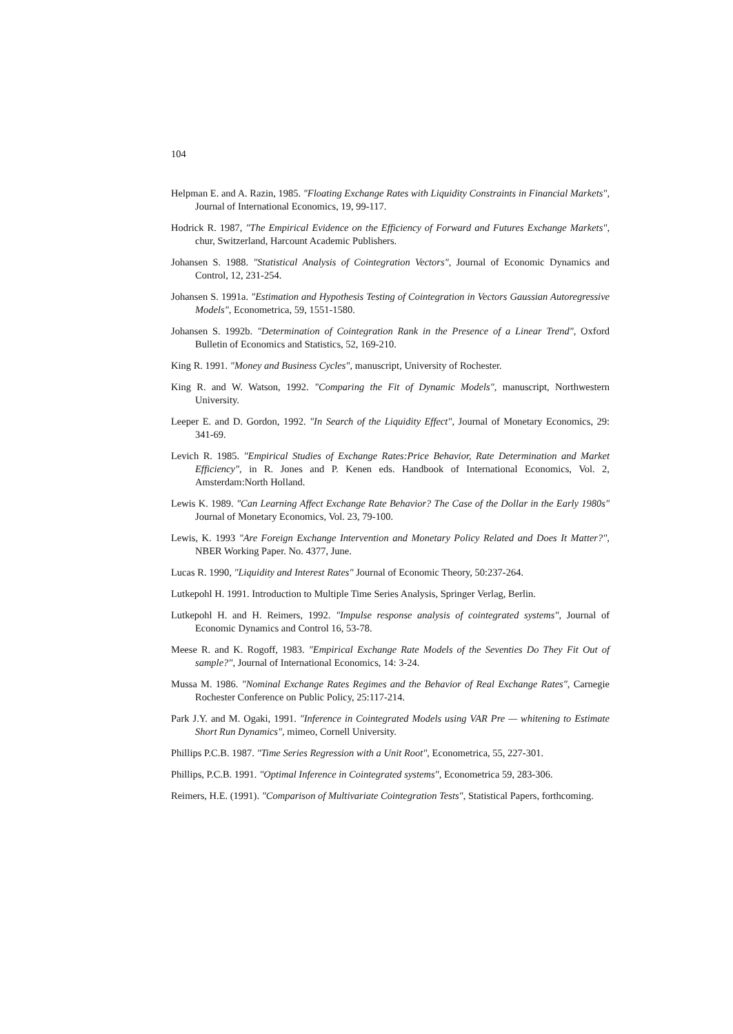104
Helpman E. and A. Razin, 1985. "Floating Exchange Rates with Liquidity Constraints in Financial Markets", Journal of International Economics, 19, 99-117.
Hodrick R. 1987, "The Empirical Evidence on the Efficiency of Forward and Futures Exchange Markets", chur, Switzerland, Harcount Academic Publishers.
Johansen S. 1988. "Statistical Analysis of Cointegration Vectors", Journal of Economic Dynamics and Control, 12, 231-254.
Johansen S. 1991a. "Estimation and Hypothesis Testing of Cointegration in Vectors Gaussian Autoregressive Models", Econometrica, 59, 1551-1580.
Johansen S. 1992b. "Determination of Cointegration Rank in the Presence of a Linear Trend", Oxford Bulletin of Economics and Statistics, 52, 169-210.
King R. 1991. "Money and Business Cycles", manuscript, University of Rochester.
King R. and W. Watson, 1992. "Comparing the Fit of Dynamic Models", manuscript, Northwestern University.
Leeper E. and D. Gordon, 1992. "In Search of the Liquidity Effect", Journal of Monetary Economics, 29: 341-69.
Levich R. 1985. "Empirical Studies of Exchange Rates:Price Behavior, Rate Determination and Market Efficiency", in R. Jones and P. Kenen eds. Handbook of International Economics, Vol. 2, Amsterdam:North Holland.
Lewis K. 1989. "Can Learning Affect Exchange Rate Behavior? The Case of the Dollar in the Early 1980s" Journal of Monetary Economics, Vol. 23, 79-100.
Lewis, K. 1993 "Are Foreign Exchange Intervention and Monetary Policy Related and Does It Matter?", NBER Working Paper. No. 4377, June.
Lucas R. 1990, "Liquidity and Interest Rates" Journal of Economic Theory, 50:237-264.
Lutkepohl H. 1991. Introduction to Multiple Time Series Analysis, Springer Verlag, Berlin.
Lutkepohl H. and H. Reimers, 1992. "Impulse response analysis of cointegrated systems", Journal of Economic Dynamics and Control 16, 53-78.
Meese R. and K. Rogoff, 1983. "Empirical Exchange Rate Models of the Seventies Do They Fit Out of sample?", Journal of International Economics, 14: 3-24.
Mussa M. 1986. "Nominal Exchange Rates Regimes and the Behavior of Real Exchange Rates", Carnegie Rochester Conference on Public Policy, 25:117-214.
Park J.Y. and M. Ogaki, 1991. "Inference in Cointegrated Models using VAR Pre — whitening to Estimate Short Run Dynamics", mimeo, Cornell University.
Phillips P.C.B. 1987. "Time Series Regression with a Unit Root", Econometrica, 55, 227-301.
Phillips, P.C.B. 1991. "Optimal Inference in Cointegrated systems", Econometrica 59, 283-306.
Reimers, H.E. (1991). "Comparison of Multivariate Cointegration Tests", Statistical Papers, forthcoming.